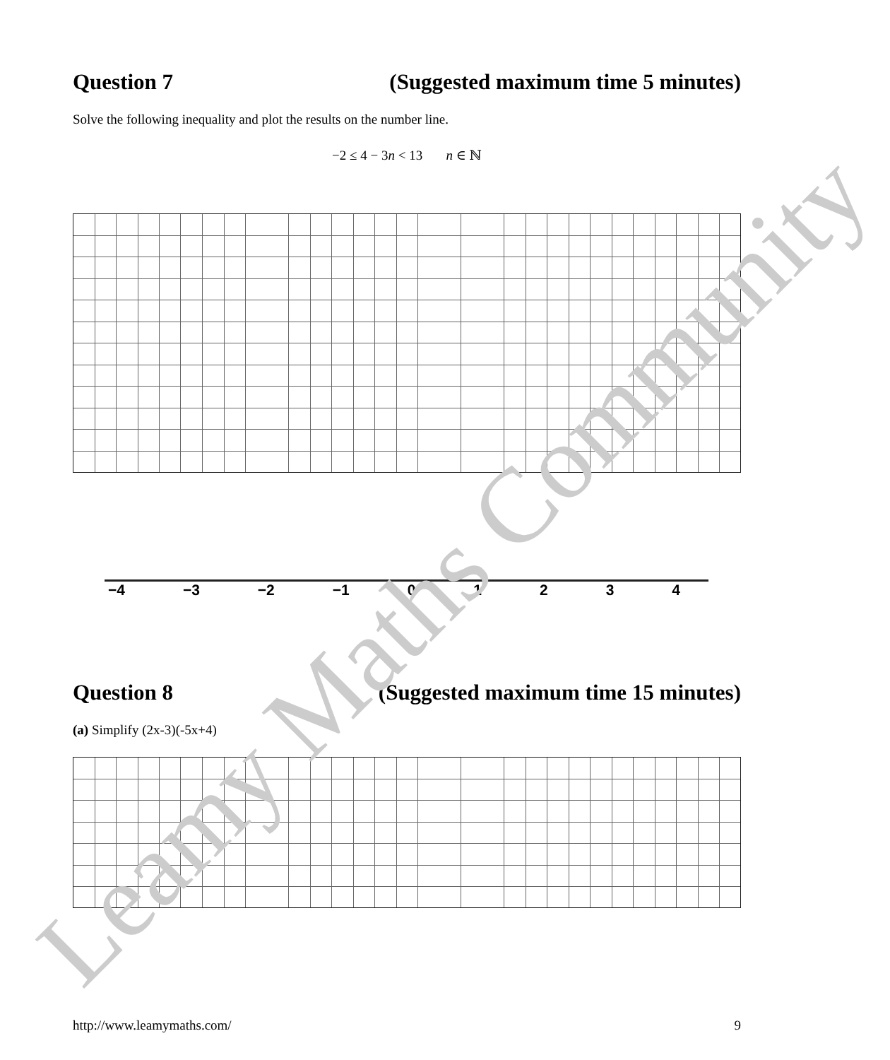Question 7 (Suggested maximum time 5 minutes)
Solve the following inequality and plot the results on the number line.
−2 ≤ 4 − 3n < 13 n ∈ ℕ
−4 −3 −2 −1 01234
Question 8 (Suggested maximum time 15 minutes)
(a) Simplify (2x-3)(-5x+4)
http://www.leamymaths.com/ 9
Leamy Maths Community